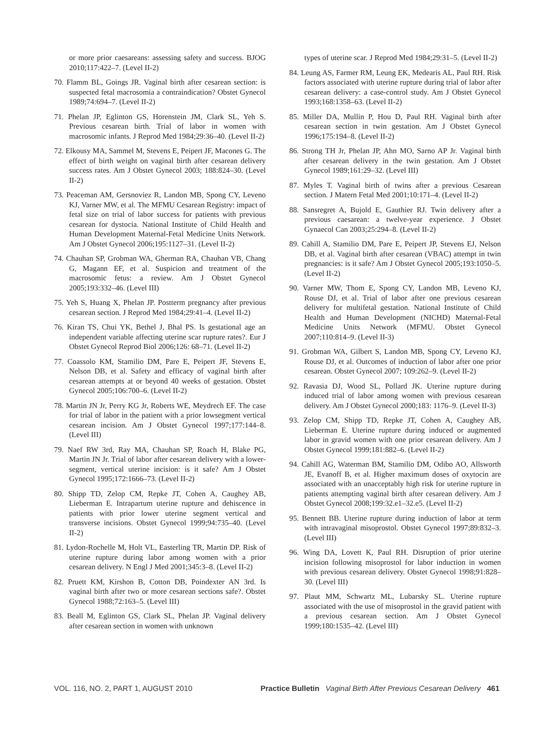or more prior caesareans: assessing safety and success. BJOG 2010;117:422–7. (Level II-2)
70. Flamm BL, Goings JR. Vaginal birth after cesarean section: is suspected fetal macrosomia a contraindication? Obstet Gynecol 1989;74:694–7. (Level II-2)
71. Phelan JP, Eglinton GS, Horenstein JM, Clark SL, Yeh S. Previous cesarean birth. Trial of labor in women with macrosomic infants. J Reprod Med 1984;29:36–40. (Level II-2)
72. Elkousy MA, Sammel M, Stevens E, Peipert JF, Macones G. The effect of birth weight on vaginal birth after cesarean delivery success rates. Am J Obstet Gynecol 2003; 188:824–30. (Level II-2)
73. Peaceman AM, Gersnoviez R, Landon MB, Spong CY, Leveno KJ, Varner MW, et al. The MFMU Cesarean Registry: impact of fetal size on trial of labor success for patients with previous cesarean for dystocia. National Institute of Child Health and Human Development Maternal-Fetal Medicine Units Network. Am J Obstet Gynecol 2006;195:1127–31. (Level II-2)
74. Chauhan SP, Grobman WA, Gherman RA, Chauhan VB, Chang G, Magann EF, et al. Suspicion and treatment of the macrosomic fetus: a review. Am J Obstet Gynecol 2005;193:332–46. (Level III)
75. Yeh S, Huang X, Phelan JP. Postterm pregnancy after previous cesarean section. J Reprod Med 1984;29:41–4. (Level II-2)
76. Kiran TS, Chui YK, Bethel J, Bhal PS. Is gestational age an independent variable affecting uterine scar rupture rates?. Eur J Obstet Gynecol Reprod Biol 2006;126: 68–71. (Level II-2)
77. Coassolo KM, Stamilio DM, Pare E, Peipert JF, Stevens E, Nelson DB, et al. Safety and efficacy of vaginal birth after cesarean attempts at or beyond 40 weeks of gestation. Obstet Gynecol 2005;106:700–6. (Level II-2)
78. Martin JN Jr, Perry KG Jr, Roberts WE, Meydrech EF. The case for trial of labor in the patient with a prior lowsegment vertical cesarean incision. Am J Obstet Gynecol 1997;177:144–8. (Level III)
79. Naef RW 3rd, Ray MA, Chauhan SP, Roach H, Blake PG, Martin JN Jr. Trial of labor after cesarean delivery with a lower-segment, vertical uterine incision: is it safe? Am J Obstet Gynecol 1995;172:1666–73. (Level II-2)
80. Shipp TD, Zelop CM, Repke JT, Cohen A, Caughey AB, Lieberman E. Intrapartum uterine rupture and dehiscence in patients with prior lower uterine segment vertical and transverse incisions. Obstet Gynecol 1999;94:735–40. (Level II-2)
81. Lydon-Rochelle M, Holt VL, Easterling TR, Martin DP. Risk of uterine rupture during labor among women with a prior cesarean delivery. N Engl J Med 2001;345:3–8. (Level II-2)
82. Pruett KM, Kirshon B, Cotton DB, Poindexter AN 3rd. Is vaginal birth after two or more cesarean sections safe?. Obstet Gynecol 1988;72:163–5. (Level III)
83. Beall M, Eglinton GS, Clark SL, Phelan JP. Vaginal delivery after cesarean section in women with unknown
types of uterine scar. J Reprod Med 1984;29:31–5. (Level II-2)
84. Leung AS, Farmer RM, Leung EK, Medearis AL, Paul RH. Risk factors associated with uterine rupture during trial of labor after cesarean delivery: a case-control study. Am J Obstet Gynecol 1993;168:1358–63. (Level II-2)
85. Miller DA, Mullin P, Hou D, Paul RH. Vaginal birth after cesarean section in twin gestation. Am J Obstet Gynecol 1996;175:194–8. (Level II-2)
86. Strong TH Jr, Phelan JP, Ahn MO, Sarno AP Jr. Vaginal birth after cesarean delivery in the twin gestation. Am J Obstet Gynecol 1989;161:29–32. (Level III)
87. Myles T. Vaginal birth of twins after a previous Cesarean section. J Matern Fetal Med 2001;10:171–4. (Level II-2)
88. Sansregret A, Bujold E, Gauthier RJ. Twin delivery after a previous caesarean: a twelve-year experience. J Obstet Gynaecol Can 2003;25:294–8. (Level II-2)
89. Cahill A, Stamilio DM, Pare E, Peipert JP, Stevens EJ, Nelson DB, et al. Vaginal birth after cesarean (VBAC) attempt in twin pregnancies: is it safe? Am J Obstet Gynecol 2005;193:1050–5. (Level II-2)
90. Varner MW, Thom E, Spong CY, Landon MB, Leveno KJ, Rouse DJ, et al. Trial of labor after one previous cesarean delivery for multifetal gestation. National Institute of Child Health and Human Development (NICHD) Maternal-Fetal Medicine Units Network (MFMU. Obstet Gynecol 2007;110:814–9. (Level II-3)
91. Grobman WA, Gilbert S, Landon MB, Spong CY, Leveno KJ, Rouse DJ, et al. Outcomes of induction of labor after one prior cesarean. Obstet Gynecol 2007; 109:262–9. (Level II-2)
92. Ravasia DJ, Wood SL, Pollard JK. Uterine rupture during induced trial of labor among women with previous cesarean delivery. Am J Obstet Gynecol 2000;183: 1176–9. (Level II-3)
93. Zelop CM, Shipp TD, Repke JT, Cohen A, Caughey AB, Lieberman E. Uterine rupture during induced or augmented labor in gravid women with one prior cesarean delivery. Am J Obstet Gynecol 1999;181:882–6. (Level II-2)
94. Cahill AG, Waterman BM, Stamilio DM, Odibo AO, Allsworth JE, Evanoff B, et al. Higher maximum doses of oxytocin are associated with an unacceptably high risk for uterine rupture in patients attempting vaginal birth after cesarean delivery. Am J Obstet Gynecol 2008;199:32.e1–32.e5. (Level II-2)
95. Bennett BB. Uterine rupture during induction of labor at term with intravaginal misoprostol. Obstet Gynecol 1997;89:832–3. (Level III)
96. Wing DA, Lovett K, Paul RH. Disruption of prior uterine incision following misoprostol for labor induction in women with previous cesarean delivery. Obstet Gynecol 1998;91:828–30. (Level III)
97. Plaut MM, Schwartz ML, Lubarsky SL. Uterine rupture associated with the use of misoprostol in the gravid patient with a previous cesarean section. Am J Obstet Gynecol 1999;180:1535–42. (Level III)
VOL. 116, NO. 2, PART 1, AUGUST 2010 Practice Bulletin Vaginal Birth After Previous Cesarean Delivery 461